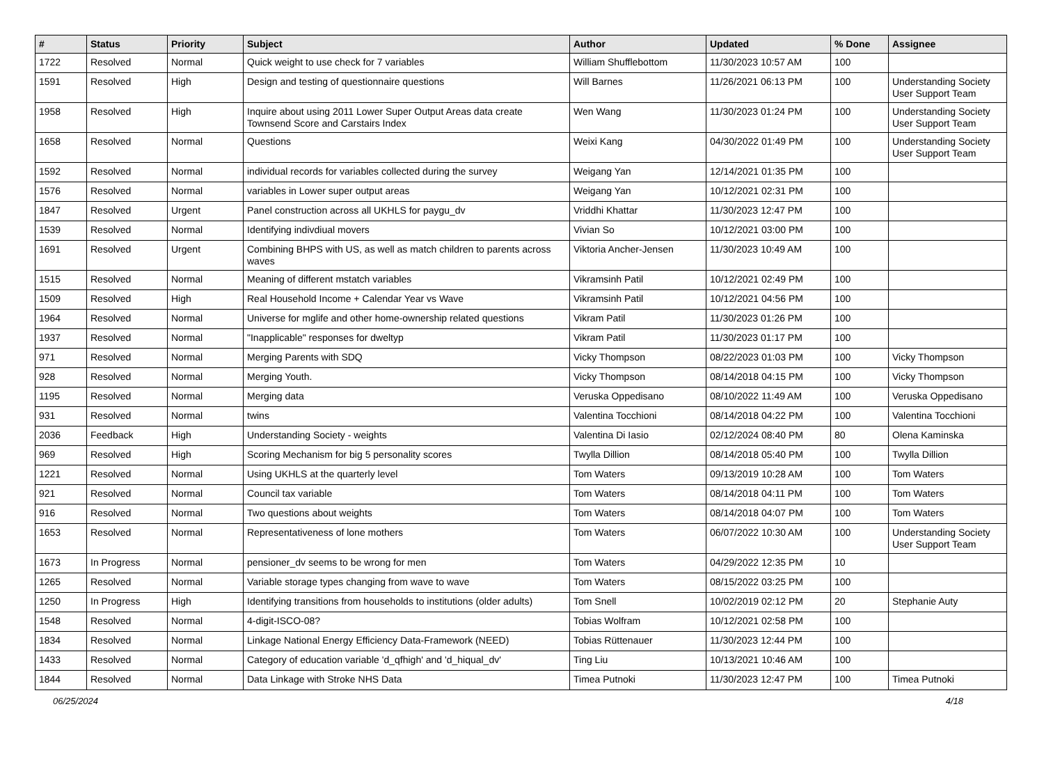| # | Status | Priority | Subject | Author | Updated | % Done | Assignee |
| --- | --- | --- | --- | --- | --- | --- | --- |
| 1722 | Resolved | Normal | Quick weight to use check for 7 variables | William Shufflebottom | 11/30/2023 10:57 AM | 100 | |
| 1591 | Resolved | High | Design and testing of questionnaire questions | Will Barnes | 11/26/2021 06:13 PM | 100 | Understanding Society User Support Team |
| 1958 | Resolved | High | Inquire about using 2011 Lower Super Output Areas data create Townsend Score and Carstairs Index | Wen Wang | 11/30/2023 01:24 PM | 100 | Understanding Society User Support Team |
| 1658 | Resolved | Normal | Questions | Weixi Kang | 04/30/2022 01:49 PM | 100 | Understanding Society User Support Team |
| 1592 | Resolved | Normal | individual records for variables collected during the survey | Weigang Yan | 12/14/2021 01:35 PM | 100 | |
| 1576 | Resolved | Normal | variables in Lower super output areas | Weigang Yan | 10/12/2021 02:31 PM | 100 | |
| 1847 | Resolved | Urgent | Panel construction across all UKHLS for paygu_dv | Vriddhi Khattar | 11/30/2023 12:47 PM | 100 | |
| 1539 | Resolved | Normal | Identifying indivdiual movers | Vivian So | 10/12/2021 03:00 PM | 100 | |
| 1691 | Resolved | Urgent | Combining BHPS with US, as well as match children to parents across waves | Viktoria Ancher-Jensen | 11/30/2023 10:49 AM | 100 | |
| 1515 | Resolved | Normal | Meaning of different mstatch variables | Vikramsinh Patil | 10/12/2021 02:49 PM | 100 | |
| 1509 | Resolved | High | Real Household Income + Calendar Year vs Wave | Vikramsinh Patil | 10/12/2021 04:56 PM | 100 | |
| 1964 | Resolved | Normal | Universe for mglife and other home-ownership related questions | Vikram Patil | 11/30/2023 01:26 PM | 100 | |
| 1937 | Resolved | Normal | "Inapplicable" responses for dweltyp | Vikram Patil | 11/30/2023 01:17 PM | 100 | |
| 971 | Resolved | Normal | Merging Parents with SDQ | Vicky Thompson | 08/22/2023 01:03 PM | 100 | Vicky Thompson |
| 928 | Resolved | Normal | Merging Youth. | Vicky Thompson | 08/14/2018 04:15 PM | 100 | Vicky Thompson |
| 1195 | Resolved | Normal | Merging data | Veruska Oppedisano | 08/10/2022 11:49 AM | 100 | Veruska Oppedisano |
| 931 | Resolved | Normal | twins | Valentina Tocchioni | 08/14/2018 04:22 PM | 100 | Valentina Tocchioni |
| 2036 | Feedback | High | Understanding Society - weights | Valentina Di Iasio | 02/12/2024 08:40 PM | 80 | Olena Kaminska |
| 969 | Resolved | High | Scoring Mechanism for big 5 personality scores | Twylla Dillion | 08/14/2018 05:40 PM | 100 | Twylla Dillion |
| 1221 | Resolved | Normal | Using UKHLS at the quarterly level | Tom Waters | 09/13/2019 10:28 AM | 100 | Tom Waters |
| 921 | Resolved | Normal | Council tax variable | Tom Waters | 08/14/2018 04:11 PM | 100 | Tom Waters |
| 916 | Resolved | Normal | Two questions about weights | Tom Waters | 08/14/2018 04:07 PM | 100 | Tom Waters |
| 1653 | Resolved | Normal | Representativeness of lone mothers | Tom Waters | 06/07/2022 10:30 AM | 100 | Understanding Society User Support Team |
| 1673 | In Progress | Normal | pensioner_dv seems to be wrong for men | Tom Waters | 04/29/2022 12:35 PM | 10 | |
| 1265 | Resolved | Normal | Variable storage types changing from wave to wave | Tom Waters | 08/15/2022 03:25 PM | 100 | |
| 1250 | In Progress | High | Identifying transitions from households to institutions (older adults) | Tom Snell | 10/02/2019 02:12 PM | 20 | Stephanie Auty |
| 1548 | Resolved | Normal | 4-digit-ISCO-08? | Tobias Wolfram | 10/12/2021 02:58 PM | 100 | |
| 1834 | Resolved | Normal | Linkage National Energy Efficiency Data-Framework (NEED) | Tobias Rüttenauer | 11/30/2023 12:44 PM | 100 | |
| 1433 | Resolved | Normal | Category of education variable 'd_qfhigh' and 'd_hiqual_dv' | Ting Liu | 10/13/2021 10:46 AM | 100 | |
| 1844 | Resolved | Normal | Data Linkage with Stroke NHS Data | Timea Putnoki | 11/30/2023 12:47 PM | 100 | Timea Putnoki |
06/25/2024 4/18